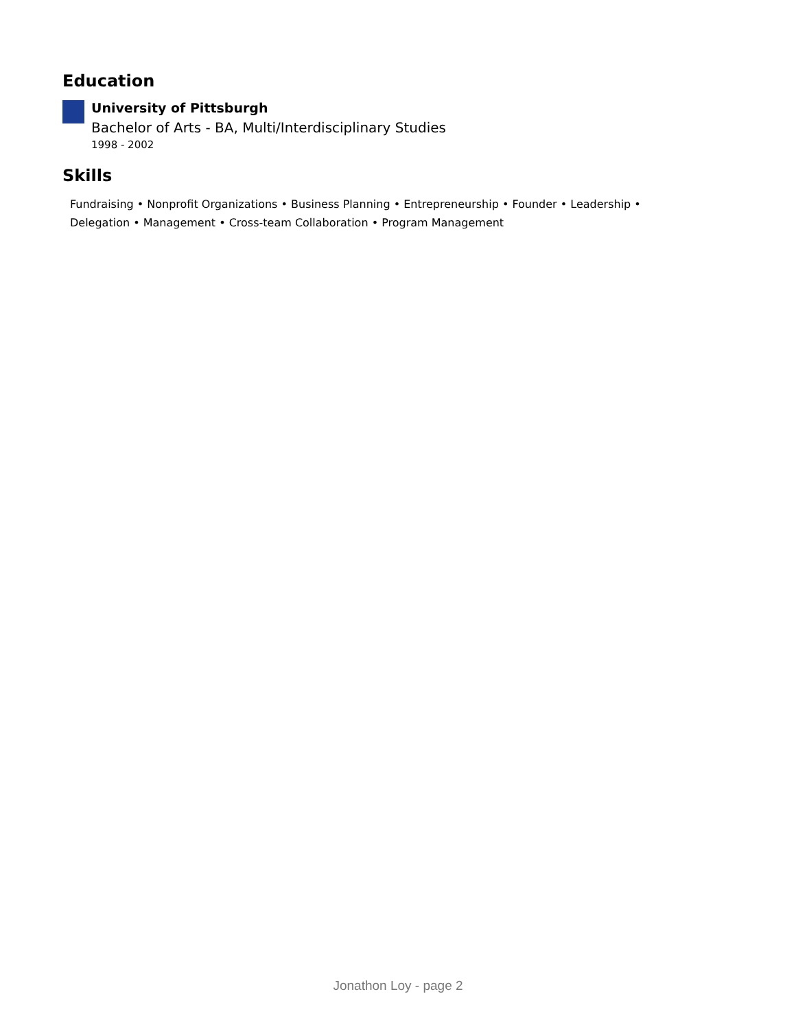Education
University of Pittsburgh
Bachelor of Arts - BA, Multi/Interdisciplinary Studies
1998 - 2002
Skills
Fundraising • Nonprofit Organizations • Business Planning • Entrepreneurship • Founder • Leadership • Delegation • Management • Cross-team Collaboration • Program Management
Jonathon Loy - page 2